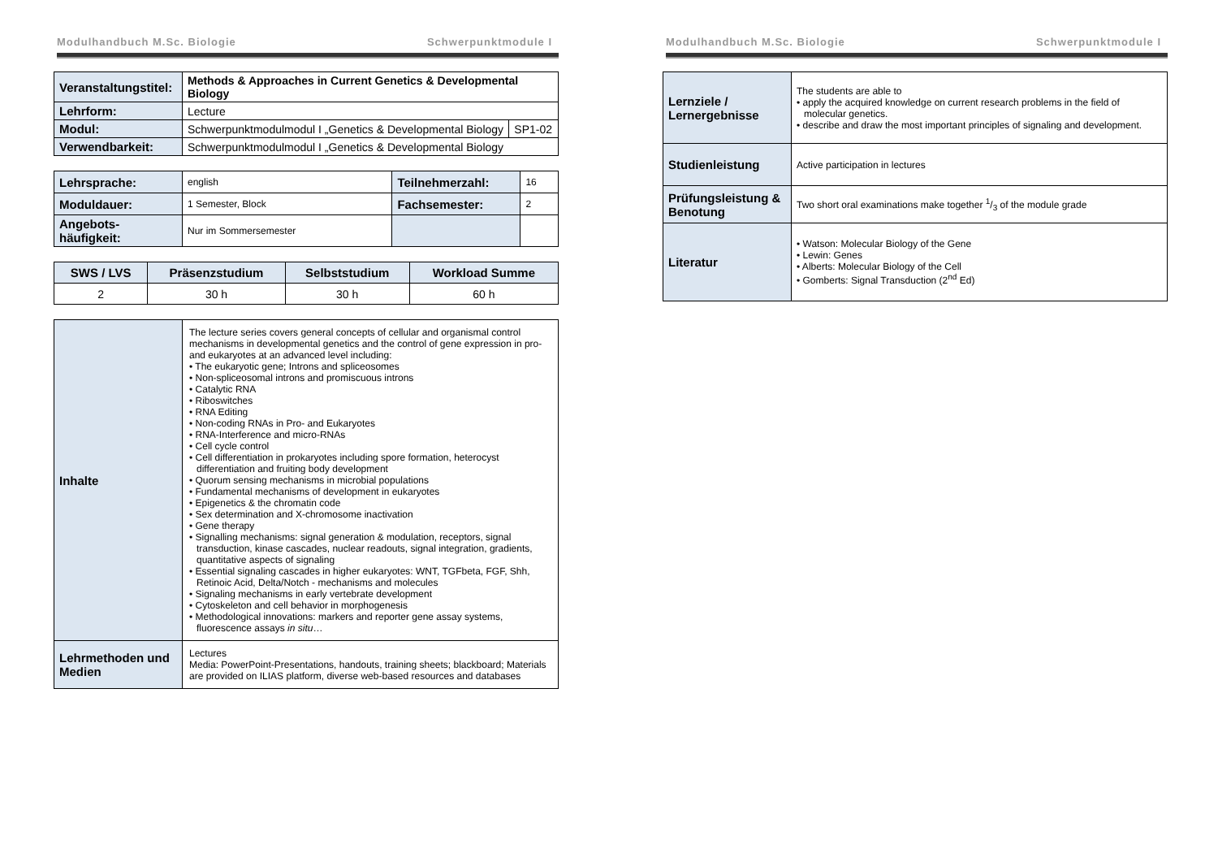Modulhandbuch M.Sc. Biologie Schwerpunktmodule I
| Veranstaltungstitel: | Methods & Approaches in Current Genetics & Developmental Biology | |
| Lehrform: | Lecture | |
| Modul: | Schwerpunktmodulmodul I „Genetics & Developmental Biology | SP1-02 |
| Verwendbarkeit: | Schwerpunktmodulmodul I „Genetics & Developmental Biology | |
| Lehrsprache: | english | Teilnehmerzahl: | 16 |
| Moduldauer: | 1 Semester, Block | Fachsemester: | 2 |
| Angebots- häufigkeit: | Nur im Sommersemester | | |
| SWS / LVS | Präsenzstudium | Selbststudium | Workload Summe |
| --- | --- | --- | --- |
| 2 | 30 h | 30 h | 60 h |
| Inhalte | The lecture series covers general concepts of cellular and organismal control mechanisms in developmental genetics and the control of gene expression in pro- and eukaryotes at an advanced level including: • The eukaryotic gene; Introns and spliceosomes • Non-spliceosomal introns and promiscuous introns • Catalytic RNA • Riboswitches • RNA Editing • Non-coding RNAs in Pro- and Eukaryotes • RNA-Interference and micro-RNAs • Cell cycle control • Cell differentiation in prokaryotes including spore formation, heterocyst differentiation and fruiting body development • Quorum sensing mechanisms in microbial populations • Fundamental mechanisms of development in eukaryotes • Epigenetics & the chromatin code • Sex determination and X-chromosome inactivation • Gene therapy • Signalling mechanisms: signal generation & modulation, receptors, signal transduction, kinase cascades, nuclear readouts, signal integration, gradients, quantitative aspects of signaling • Essential signaling cascades in higher eukaryotes: WNT, TGFbeta, FGF, Shh, Retinoic Acid, Delta/Notch - mechanisms and molecules • Signaling mechanisms in early vertebrate development • Cytoskeleton and cell behavior in morphogenesis • Methodological innovations: markers and reporter gene assay systems, fluorescence assays in situ … |
| Lehrmethoden und Medien | Lectures Media: PowerPoint-Presentations, handouts, training sheets; blackboard; Materials are provided on ILIAS platform, diverse web-based resources and databases |
Modulhandbuch M.Sc. Biologie Schwerpunktmodule I
| Lernziele / Lernergebnisse | The students are able to • apply the acquired knowledge on current research problems in the field of molecular genetics. • describe and draw the most important principles of signaling and development. |
| Studienleistung | Active participation in lectures |
| Prüfungsleistung & Benotung | Two short oral examinations make together 1/3 of the module grade |
| Literatur | • Watson: Molecular Biology of the Gene • Lewin: Genes • Alberts: Molecular Biology of the Cell • Gomberts: Signal Transduction (2<sup>nd</sup> Ed) |